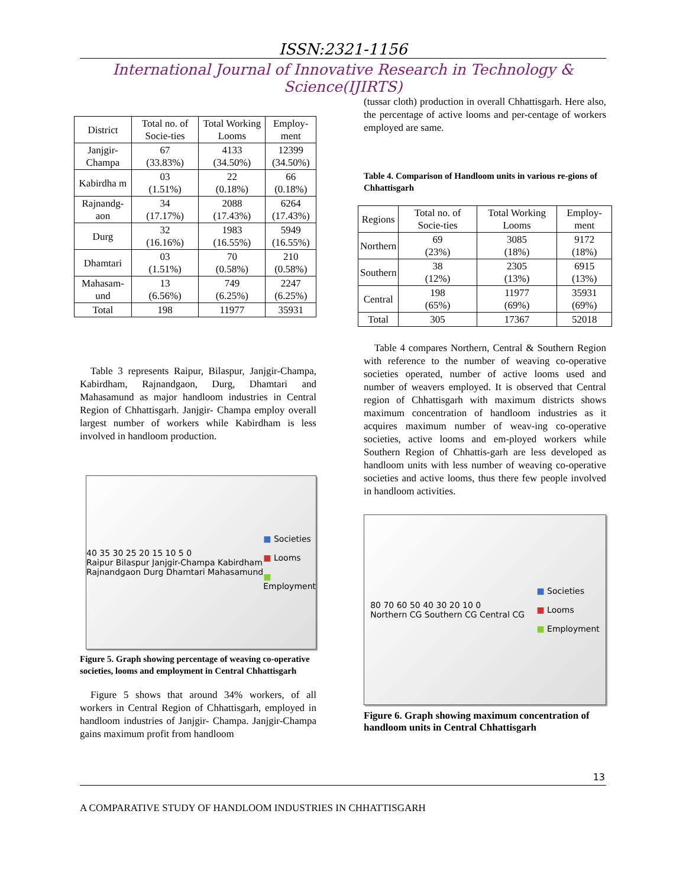ISSN:2321-1156
International Journal of Innovative Research in Technology & Science(IJIRTS)
| District | Total no. of Socie-ties | Total Working Looms | Employ-ment |
| --- | --- | --- | --- |
| Janjgir-Champa | 67 (33.83%) | 4133 (34.50%) | 12399 (34.50%) |
| Kabirdha m | 03 (1.51%) | 22 (0.18%) | 66 (0.18%) |
| Rajnandg-aon | 34 (17.17%) | 2088 (17.43%) | 6264 (17.43%) |
| Durg | 32 (16.16%) | 1983 (16.55%) | 5949 (16.55%) |
| Dhamtari | 03 (1.51%) | 70 (0.58%) | 210 (0.58%) |
| Mahasam-und | 13 (6.56%) | 749 (6.25%) | 2247 (6.25%) |
| Total | 198 | 11977 | 35931 |
Table 3 represents Raipur, Bilaspur, Janjgir-Champa, Kabirdham, Rajnandgaon, Durg, Dhamtari and Mahasamund as major handloom industries in Central Region of Chhattisgarh. Janjgir- Champa employ overall largest number of workers while Kabirdham is less involved in handloom production.
40 35 30 25 20 15 10 5 0
Raipur Bilaspur Janjgir-Champa Kabirdham Rajnandgaon Durg Dhamtari Mahasamund
■ Societies
■ Looms
■ Employment
Figure 5. Graph showing percentage of weaving co-operative societies, looms and employment in Central Chhattisgarh
Figure 5 shows that around 34% workers, of all workers in Central Region of Chhattisgarh, employed in handloom industries of Janjgir- Champa. Janjgir-Champa gains maximum profit from handloom
(tussar cloth) production in overall Chhattisgarh. Here also, the percentage of active looms and per-centage of workers employed are same.
Table 4. Comparison of Handloom units in various re-gions of Chhattisgarh
| Regions | Total no. of Socie-ties | Total Working Looms | Employ-ment |
| --- | --- | --- | --- |
| Northern | 69 (23%) | 3085 (18%) | 9172 (18%) |
| Southern | 38 (12%) | 2305 (13%) | 6915 (13%) |
| Central | 198 (65%) | 11977 (69%) | 35931 (69%) |
| Total | 305 | 17367 | 52018 |
Table 4 compares Northern, Central & Southern Region with reference to the number of weaving co-operative societies operated, number of active looms used and number of weavers employed. It is observed that Central region of Chhattisgarh with maximum districts shows maximum concentration of handloom industries as it acquires maximum number of weav-ing co-operative societies, active looms and em-ployed workers while Southern Region of Chhattis-garh are less developed as handloom units with less number of weaving co-operative societies and active looms, thus there few people involved in handloom activities.
80 70 60 50 40 30 20 10 0
Northern CG Southern CG Central CG
■ Societies
■ Looms
■ Employment
Figure 6. Graph showing maximum concentration of handloom units in Central Chhattisgarh
13
A COMPARATIVE STUDY OF HANDLOOM INDUSTRIES IN CHHATTISGARH